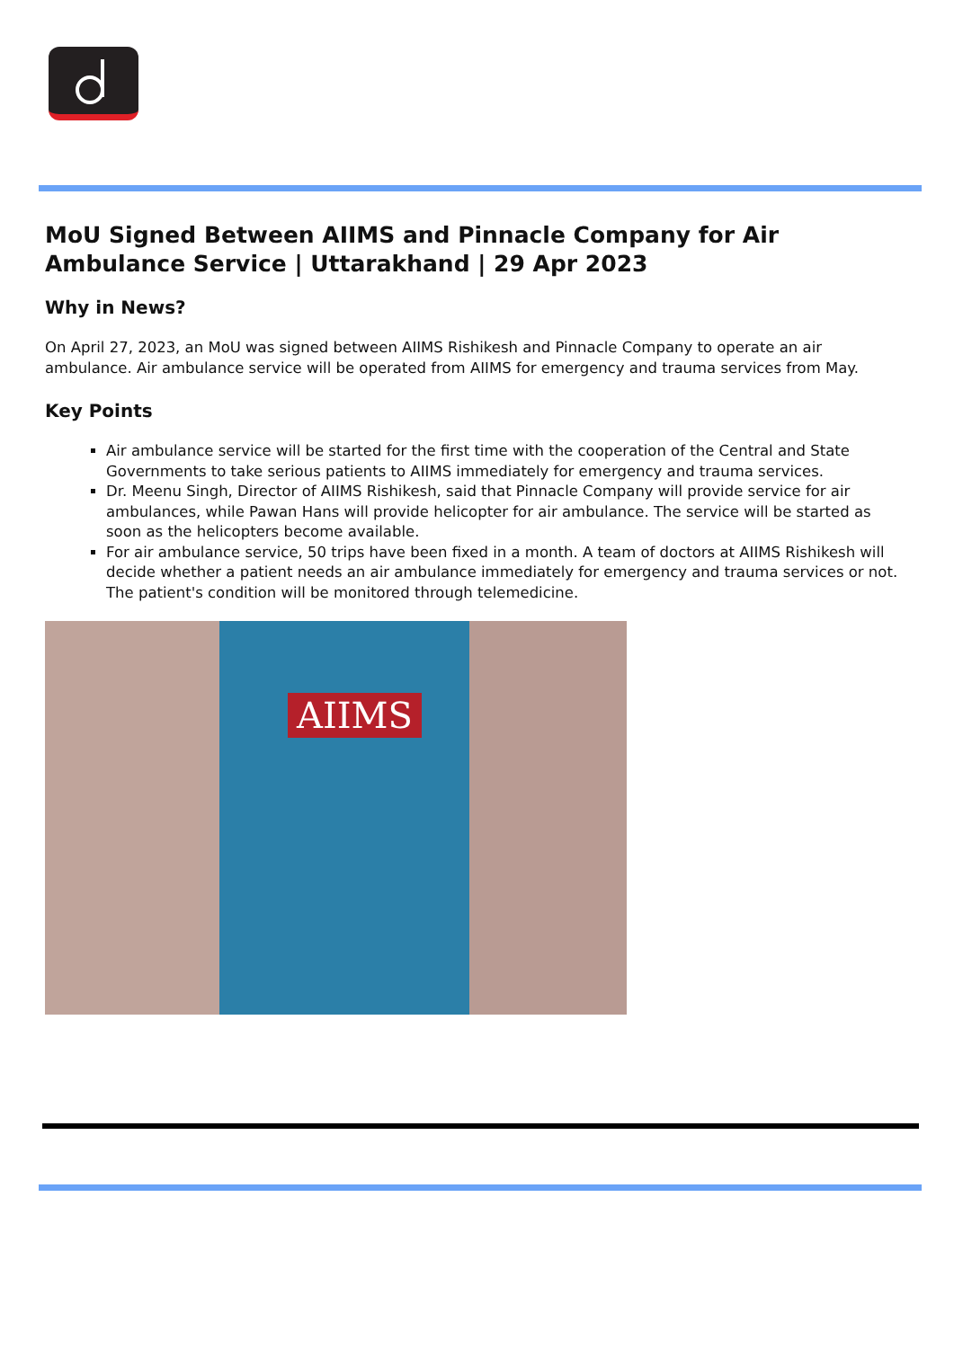MoU Signed Between AIIMS and Pinnacle Company for Air Ambulance Service | Uttarakhand | 29 Apr 2023
Why in News?
On April 27, 2023, an MoU was signed between AIIMS Rishikesh and Pinnacle Company to operate an air ambulance. Air ambulance service will be operated from AIIMS for emergency and trauma services from May.
Key Points
Air ambulance service will be started for the first time with the cooperation of the Central and State Governments to take serious patients to AIIMS immediately for emergency and trauma services.
Dr. Meenu Singh, Director of AIIMS Rishikesh, said that Pinnacle Company will provide service for air ambulances, while Pawan Hans will provide helicopter for air ambulance. The service will be started as soon as the helicopters become available.
For air ambulance service, 50 trips have been fixed in a month. A team of doctors at AIIMS Rishikesh will decide whether a patient needs an air ambulance immediately for emergency and trauma services or not. The patient's condition will be monitored through telemedicine.
AIIMS